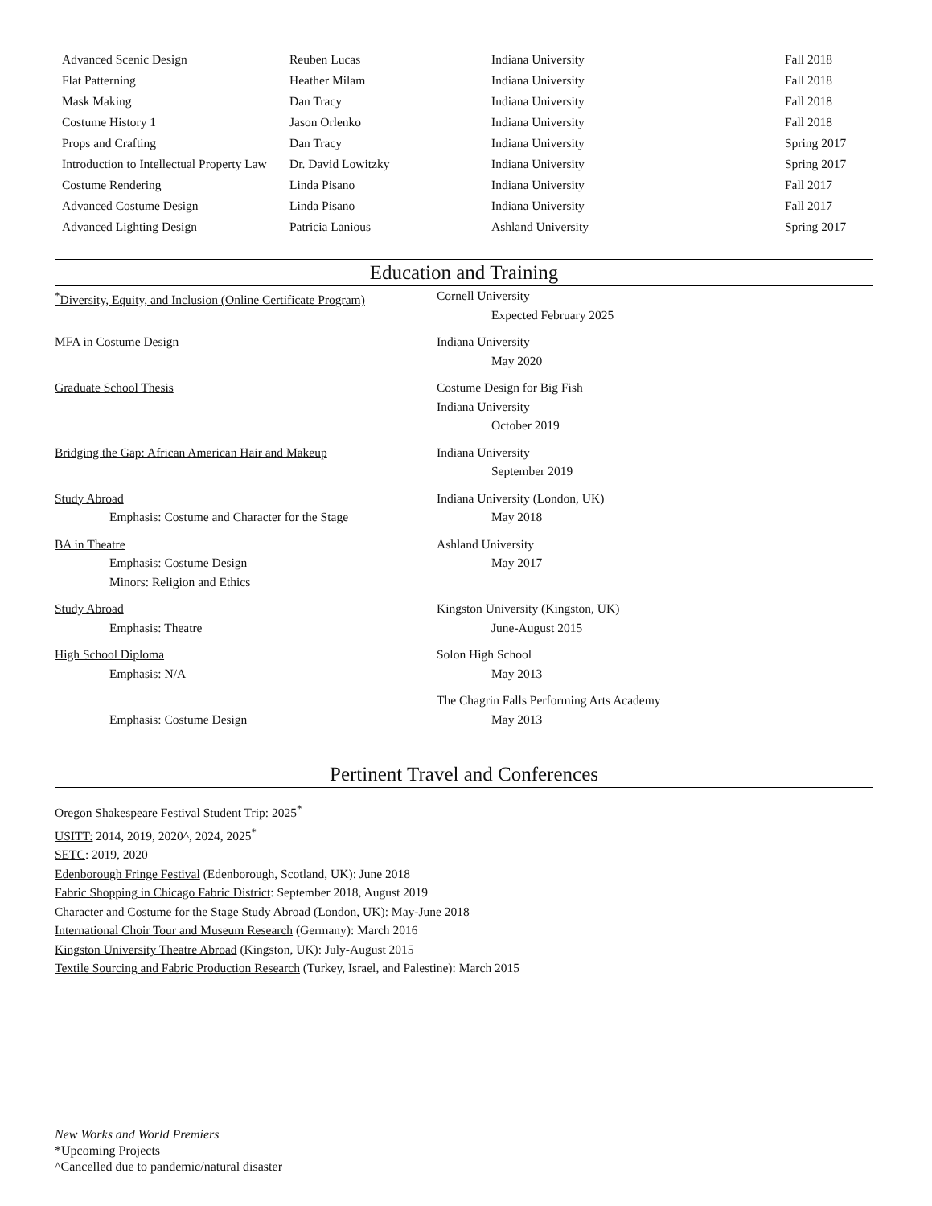| Advanced Scenic Design | Reuben Lucas | Indiana University | Fall 2018 |
| Flat Patterning | Heather Milam | Indiana University | Fall 2018 |
| Mask Making | Dan Tracy | Indiana University | Fall 2018 |
| Costume History 1 | Jason Orlenko | Indiana University | Fall 2018 |
| Props and Crafting | Dan Tracy | Indiana University | Spring 2017 |
| Introduction to Intellectual Property Law | Dr. David Lowitzky | Indiana University | Spring 2017 |
| Costume Rendering | Linda Pisano | Indiana University | Fall 2017 |
| Advanced Costume Design | Linda Pisano | Indiana University | Fall 2017 |
| Advanced Lighting Design | Patricia Lanious | Ashland University | Spring 2017 |
Education and Training
| <sup>*</sup> Diversity, Equity, and Inclusion (Online Certificate Program) | Cornell University Expected February 2025 |
| MFA in Costume Design | Indiana University May 2020 |
| Graduate School Thesis | Costume Design for Big Fish Indiana University October 2019 |
| Bridging the Gap: African American Hair and Makeup | Indiana University September 2019 |
| Study Abroad Emphasis: Costume and Character for the Stage | Indiana University (London, UK) May 2018 |
| BA in Theatre Emphasis: Costume Design Minors: Religion and Ethics | Ashland University May 2017 |
| Study Abroad Emphasis: Theatre | Kingston University (Kingston, UK) June-August 2015 |
| High School Diploma Emphasis: N/A | Solon High School May 2013 |
| Emphasis: Costume Design | The Chagrin Falls Performing Arts Academy May 2013 |
Pertinent Travel and Conferences
Oregon Shakespeare Festival Student Trip: 2025<sup>*</sup>
USITT: 2014, 2019, 2020^, 2024, 2025<sup>*</sup>
SETC: 2019, 2020
Edenborough Fringe Festival (Edenborough, Scotland, UK): June 2018
Fabric Shopping in Chicago Fabric District: September 2018, August 2019
Character and Costume for the Stage Study Abroad (London, UK): May-June 2018
International Choir Tour and Museum Research (Germany): March 2016
Kingston University Theatre Abroad (Kingston, UK): July-August 2015
Textile Sourcing and Fabric Production Research (Turkey, Israel, and Palestine): March 2015
New Works and World Premiers
*Upcoming Projects
^Cancelled due to pandemic/natural disaster